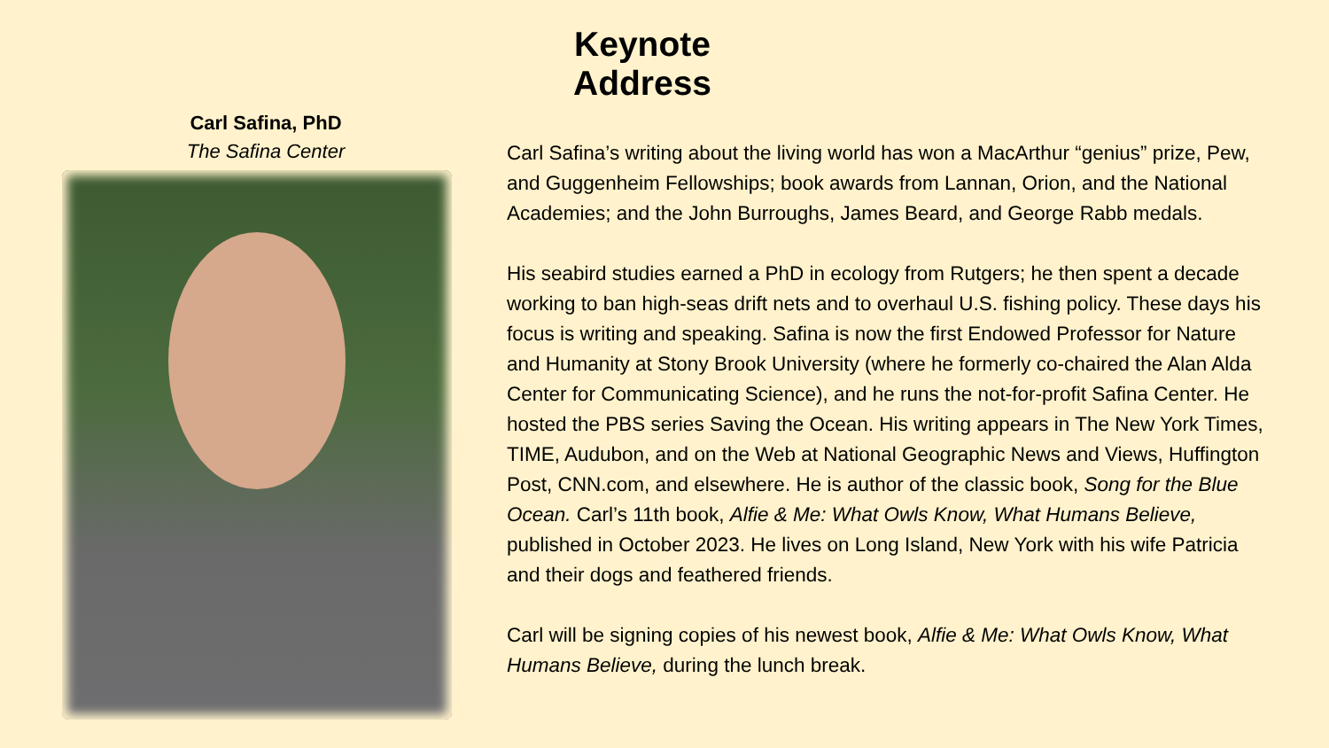Keynote Address
Carl Safina, PhD
The Safina Center
Carl Safina’s writing about the living world has won a MacArthur “genius” prize, Pew, and Guggenheim Fellowships; book awards from Lannan, Orion, and the National Academies; and the John Burroughs, James Beard, and George Rabb medals.
His seabird studies earned a PhD in ecology from Rutgers; he then spent a decade working to ban high-seas drift nets and to overhaul U.S. fishing policy. These days his focus is writing and speaking. Safina is now the first Endowed Professor for Nature and Humanity at Stony Brook University (where he formerly co-chaired the Alan Alda Center for Communicating Science), and he runs the not-for-profit Safina Center. He hosted the PBS series Saving the Ocean. His writing appears in The New York Times, TIME, Audubon, and on the Web at National Geographic News and Views, Huffington Post, CNN.com, and elsewhere. He is author of the classic book, Song for the Blue Ocean. Carl’s 11th book, Alfie & Me: What Owls Know, What Humans Believe, published in October 2023. He lives on Long Island, New York with his wife Patricia and their dogs and feathered friends.
Carl will be signing copies of his newest book, Alfie & Me: What Owls Know, What Humans Believe, during the lunch break.